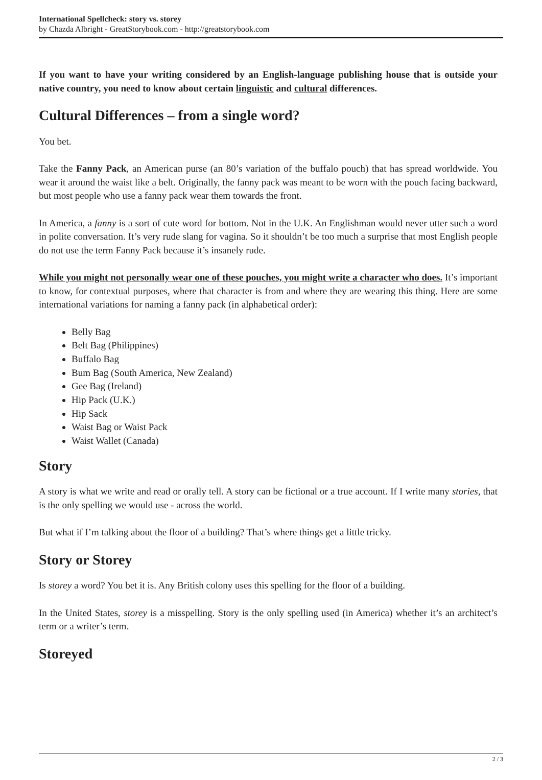International Spellcheck: story vs. storey
by Chazda Albright - GreatStorybook.com - http://greatstorybook.com
If you want to have your writing considered by an English-language publishing house that is outside your native country, you need to know about certain linguistic and cultural differences.
Cultural Differences – from a single word?
You bet.
Take the Fanny Pack, an American purse (an 80’s variation of the buffalo pouch) that has spread worldwide. You wear it around the waist like a belt. Originally, the fanny pack was meant to be worn with the pouch facing backward, but most people who use a fanny pack wear them towards the front.
In America, a fanny is a sort of cute word for bottom. Not in the U.K. An Englishman would never utter such a word in polite conversation. It’s very rude slang for vagina. So it shouldn’t be too much a surprise that most English people do not use the term Fanny Pack because it’s insanely rude.
While you might not personally wear one of these pouches, you might write a character who does. It’s important to know, for contextual purposes, where that character is from and where they are wearing this thing. Here are some international variations for naming a fanny pack (in alphabetical order):
Belly Bag
Belt Bag (Philippines)
Buffalo Bag
Bum Bag (South America, New Zealand)
Gee Bag (Ireland)
Hip Pack (U.K.)
Hip Sack
Waist Bag or Waist Pack
Waist Wallet (Canada)
Story
A story is what we write and read or orally tell. A story can be fictional or a true account. If I write many stories, that is the only spelling we would use - across the world.
But what if I’m talking about the floor of a building? That’s where things get a little tricky.
Story or Storey
Is storey a word? You bet it is. Any British colony uses this spelling for the floor of a building.
In the United States, storey is a misspelling. Story is the only spelling used (in America) whether it’s an architect’s term or a writer’s term.
Storeyed
2 / 3